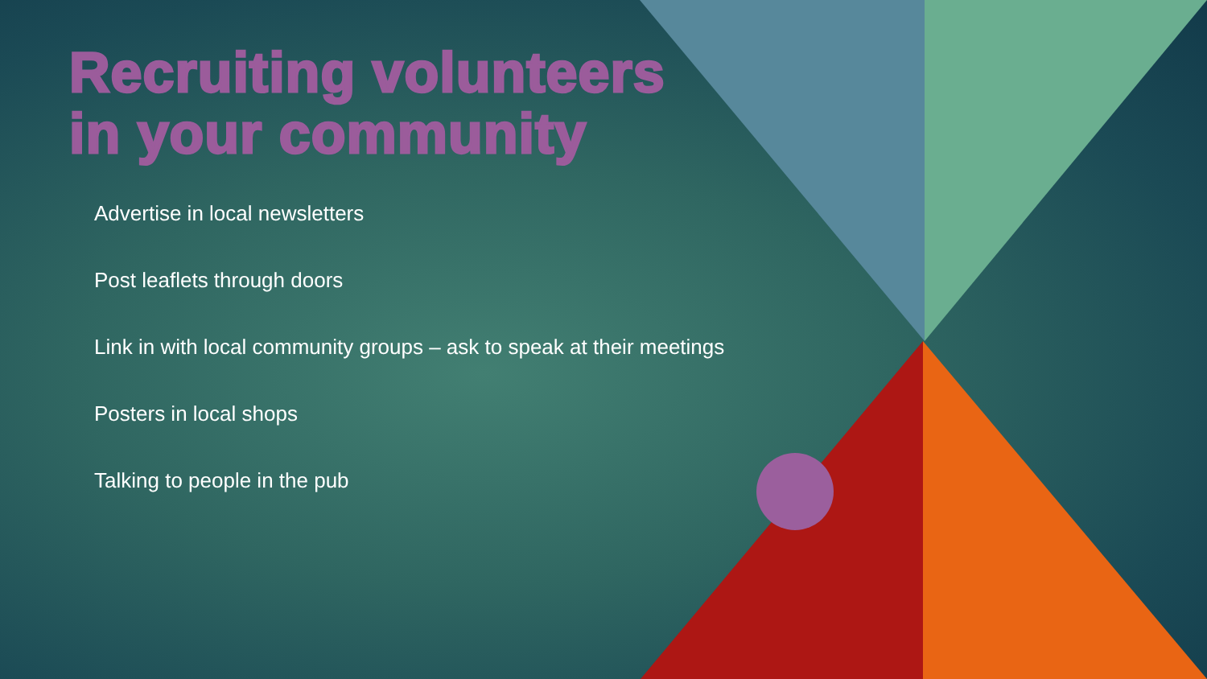Recruiting volunteers
in your community
Advertise in local newsletters
Post leaflets through doors
Link in with local community groups – ask to speak at their meetings
Posters in local shops
Talking to people in the pub